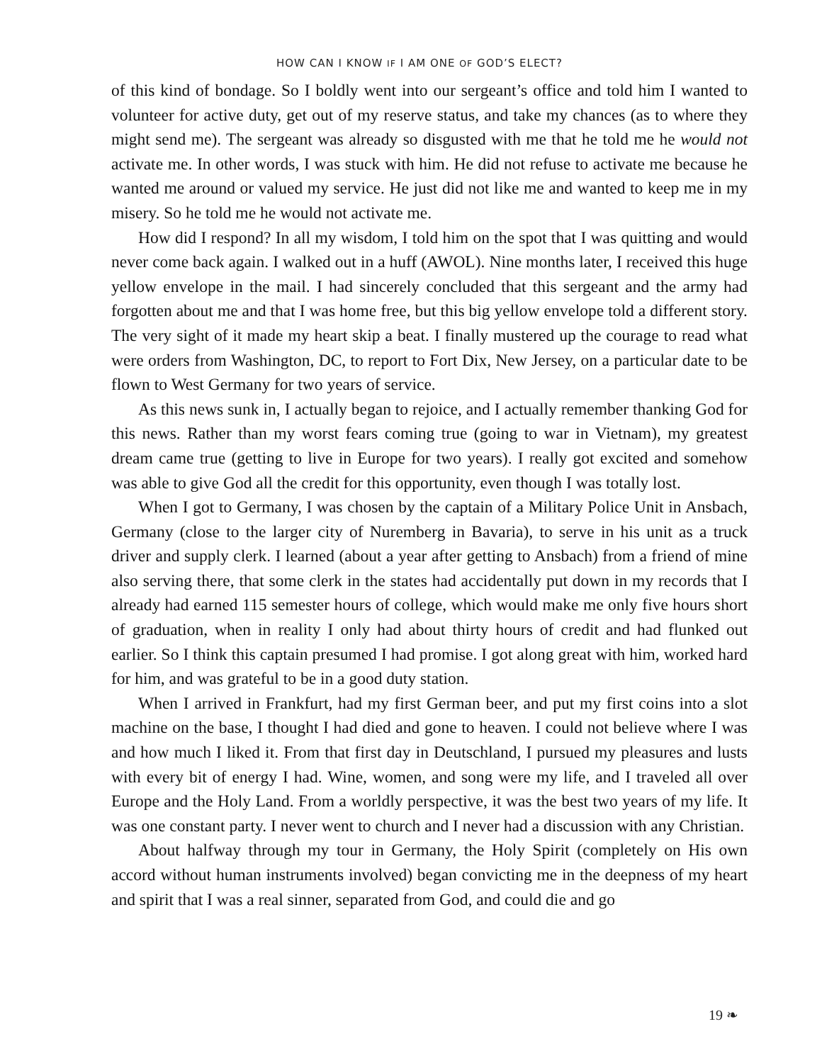HOW CAN I KNOW IF I AM ONE OF GOD’S ELECT?
of this kind of bondage. So I boldly went into our sergeant’s office and told him I wanted to volunteer for active duty, get out of my reserve status, and take my chances (as to where they might send me). The sergeant was already so disgusted with me that he told me he would not activate me. In other words, I was stuck with him. He did not refuse to activate me because he wanted me around or valued my service. He just did not like me and wanted to keep me in my misery. So he told me he would not activate me.
How did I respond? In all my wisdom, I told him on the spot that I was quitting and would never come back again. I walked out in a huff (AWOL). Nine months later, I received this huge yellow envelope in the mail. I had sincerely concluded that this sergeant and the army had forgotten about me and that I was home free, but this big yellow envelope told a different story. The very sight of it made my heart skip a beat. I finally mustered up the courage to read what were orders from Washington, DC, to report to Fort Dix, New Jersey, on a particular date to be flown to West Germany for two years of service.
As this news sunk in, I actually began to rejoice, and I actually remember thanking God for this news. Rather than my worst fears coming true (going to war in Vietnam), my greatest dream came true (getting to live in Europe for two years). I really got excited and somehow was able to give God all the credit for this opportunity, even though I was totally lost.
When I got to Germany, I was chosen by the captain of a Military Police Unit in Ansbach, Germany (close to the larger city of Nuremberg in Bavaria), to serve in his unit as a truck driver and supply clerk. I learned (about a year after getting to Ansbach) from a friend of mine also serving there, that some clerk in the states had accidentally put down in my records that I already had earned 115 semester hours of college, which would make me only five hours short of graduation, when in reality I only had about thirty hours of credit and had flunked out earlier. So I think this captain presumed I had promise. I got along great with him, worked hard for him, and was grateful to be in a good duty station.
When I arrived in Frankfurt, had my first German beer, and put my first coins into a slot machine on the base, I thought I had died and gone to heaven. I could not believe where I was and how much I liked it. From that first day in Deutschland, I pursued my pleasures and lusts with every bit of energy I had. Wine, women, and song were my life, and I traveled all over Europe and the Holy Land. From a worldly perspective, it was the best two years of my life. It was one constant party. I never went to church and I never had a discussion with any Christian.
About halfway through my tour in Germany, the Holy Spirit (completely on His own accord without human instruments involved) began convicting me in the deepness of my heart and spirit that I was a real sinner, separated from God, and could die and go
19 ❧